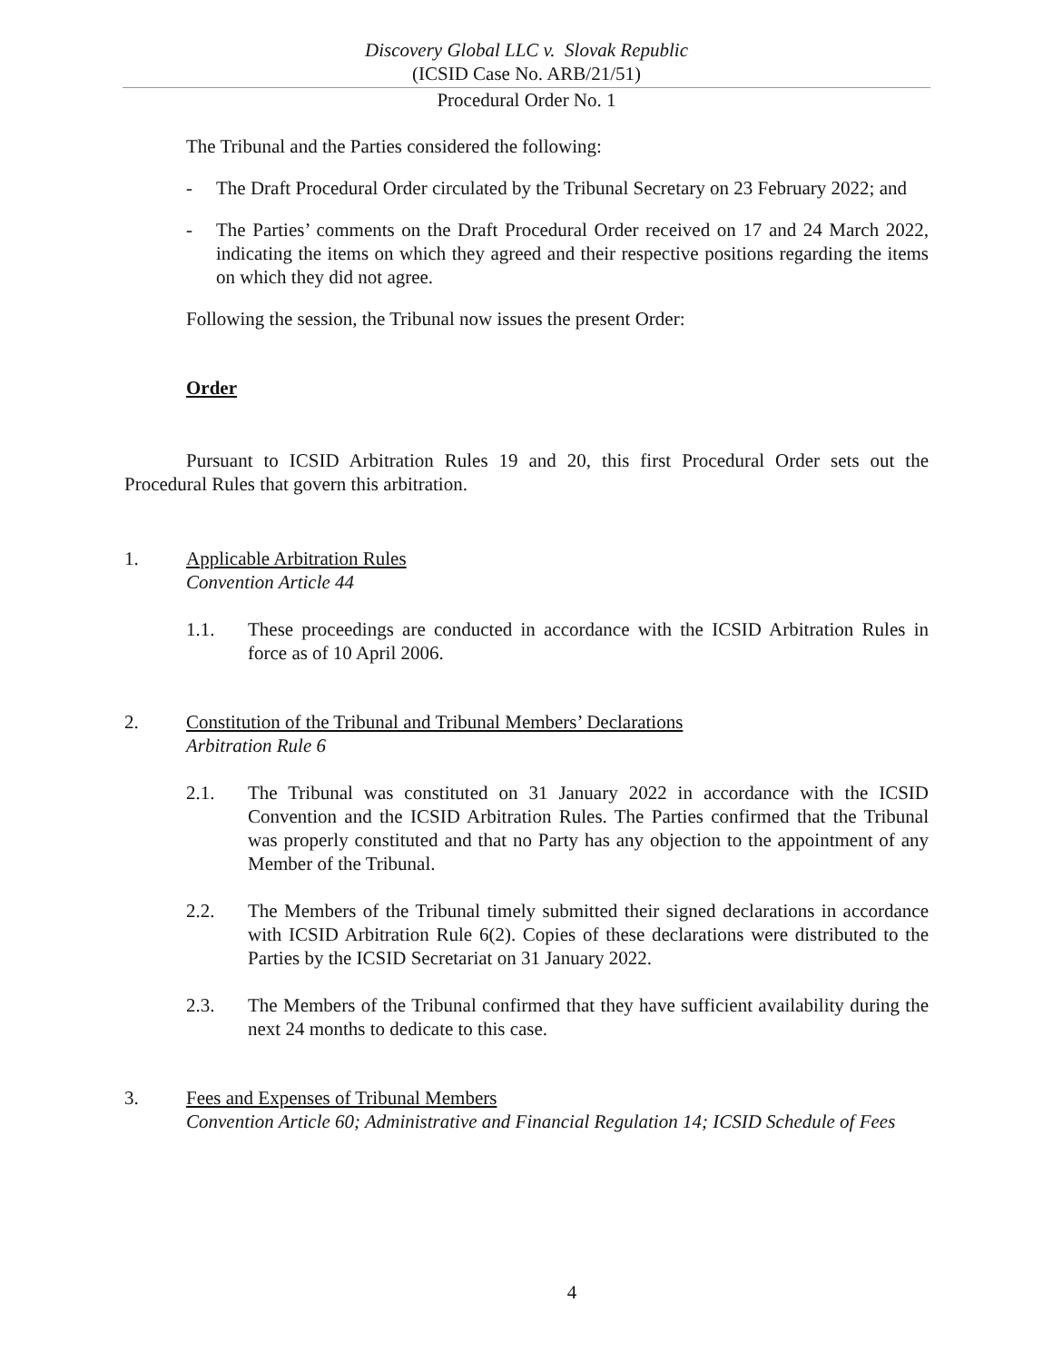Discovery Global LLC v. Slovak Republic
(ICSID Case No. ARB/21/51)
Procedural Order No. 1
The Tribunal and the Parties considered the following:
- The Draft Procedural Order circulated by the Tribunal Secretary on 23 February 2022; and
- The Parties’ comments on the Draft Procedural Order received on 17 and 24 March 2022, indicating the items on which they agreed and their respective positions regarding the items on which they did not agree.
Following the session, the Tribunal now issues the present Order:
Order
Pursuant to ICSID Arbitration Rules 19 and 20, this first Procedural Order sets out the Procedural Rules that govern this arbitration.
1. Applicable Arbitration Rules
Convention Article 44
1.1. These proceedings are conducted in accordance with the ICSID Arbitration Rules in force as of 10 April 2006.
2. Constitution of the Tribunal and Tribunal Members’ Declarations
Arbitration Rule 6
2.1. The Tribunal was constituted on 31 January 2022 in accordance with the ICSID Convention and the ICSID Arbitration Rules. The Parties confirmed that the Tribunal was properly constituted and that no Party has any objection to the appointment of any Member of the Tribunal.
2.2. The Members of the Tribunal timely submitted their signed declarations in accordance with ICSID Arbitration Rule 6(2). Copies of these declarations were distributed to the Parties by the ICSID Secretariat on 31 January 2022.
2.3. The Members of the Tribunal confirmed that they have sufficient availability during the next 24 months to dedicate to this case.
3. Fees and Expenses of Tribunal Members
Convention Article 60; Administrative and Financial Regulation 14; ICSID Schedule of Fees
4